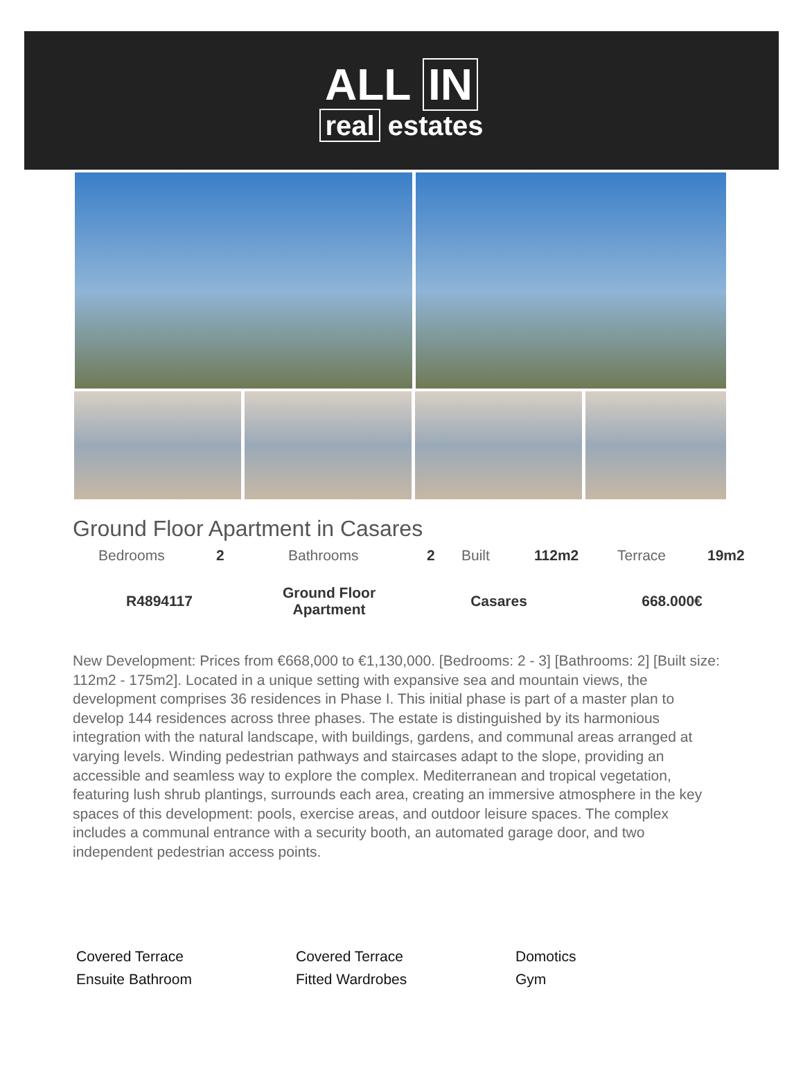ALL IN
real estates
Ground Floor Apartment in Casares
| Bedrooms | 2 | Bathrooms | 2 | Built | 112m2 | Terrace | 19m2 |
| R4894117 | Ground Floor Apartment | Casares | 668.000€ |
New Development: Prices from €668,000 to €1,130,000. [Bedrooms: 2 - 3] [Bathrooms: 2] [Built size: 112m2 - 175m2]. Located in a unique setting with expansive sea and mountain views, the development comprises 36 residences in Phase I. This initial phase is part of a master plan to develop 144 residences across three phases. The estate is distinguished by its harmonious integration with the natural landscape, with buildings, gardens, and communal areas arranged at varying levels. Winding pedestrian pathways and staircases adapt to the slope, providing an accessible and seamless way to explore the complex. Mediterranean and tropical vegetation, featuring lush shrub plantings, surrounds each area, creating an immersive atmosphere in the key spaces of this development: pools, exercise areas, and outdoor leisure spaces. The complex includes a communal entrance with a security booth, an automated garage door, and two independent pedestrian access points.
Covered Terrace
Covered Terrace
Domotics
Ensuite Bathroom
Fitted Wardrobes
Gym